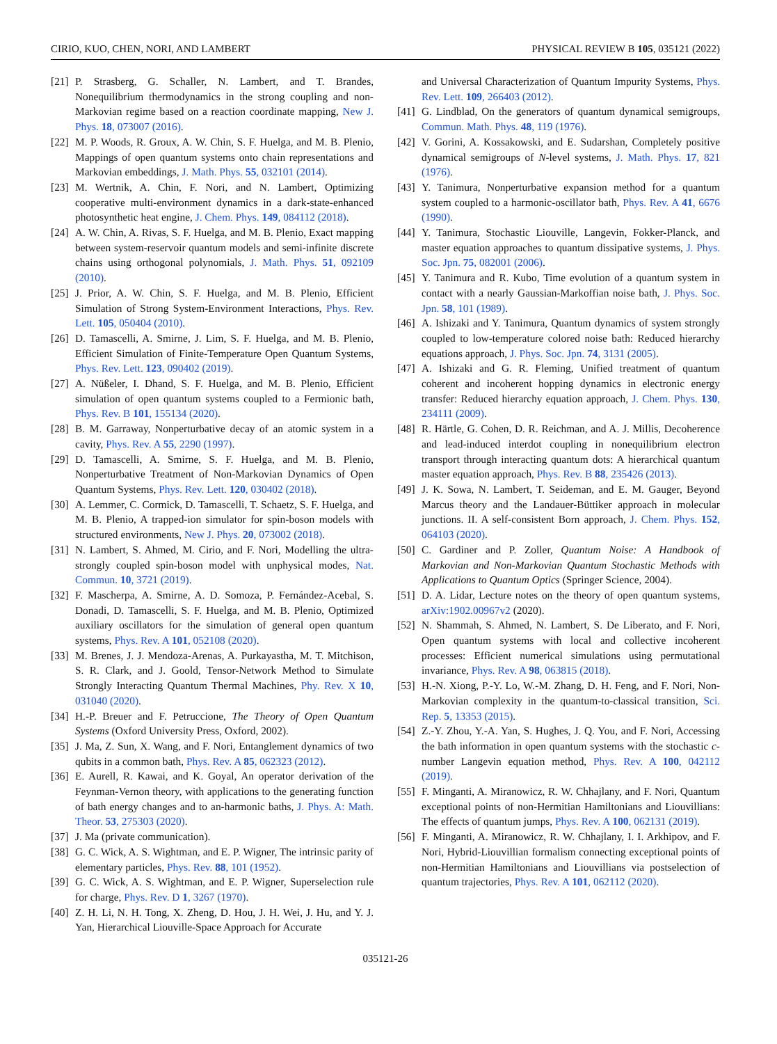CIRIO, KUO, CHEN, NORI, AND LAMBERT PHYSICAL REVIEW B 105, 035121 (2022)
[21] P. Strasberg, G. Schaller, N. Lambert, and T. Brandes, Nonequilibrium thermodynamics in the strong coupling and non-Markovian regime based on a reaction coordinate mapping, New J. Phys. 18, 073007 (2016).
[22] M. P. Woods, R. Groux, A. W. Chin, S. F. Huelga, and M. B. Plenio, Mappings of open quantum systems onto chain representations and Markovian embeddings, J. Math. Phys. 55, 032101 (2014).
[23] M. Wertnik, A. Chin, F. Nori, and N. Lambert, Optimizing cooperative multi-environment dynamics in a dark-state-enhanced photosynthetic heat engine, J. Chem. Phys. 149, 084112 (2018).
[24] A. W. Chin, A. Rivas, S. F. Huelga, and M. B. Plenio, Exact mapping between system-reservoir quantum models and semi-infinite discrete chains using orthogonal polynomials, J. Math. Phys. 51, 092109 (2010).
[25] J. Prior, A. W. Chin, S. F. Huelga, and M. B. Plenio, Efficient Simulation of Strong System-Environment Interactions, Phys. Rev. Lett. 105, 050404 (2010).
[26] D. Tamascelli, A. Smirne, J. Lim, S. F. Huelga, and M. B. Plenio, Efficient Simulation of Finite-Temperature Open Quantum Systems, Phys. Rev. Lett. 123, 090402 (2019).
[27] A. Nüßeler, I. Dhand, S. F. Huelga, and M. B. Plenio, Efficient simulation of open quantum systems coupled to a Fermionic bath, Phys. Rev. B 101, 155134 (2020).
[28] B. M. Garraway, Nonperturbative decay of an atomic system in a cavity, Phys. Rev. A 55, 2290 (1997).
[29] D. Tamascelli, A. Smirne, S. F. Huelga, and M. B. Plenio, Nonperturbative Treatment of Non-Markovian Dynamics of Open Quantum Systems, Phys. Rev. Lett. 120, 030402 (2018).
[30] A. Lemmer, C. Cormick, D. Tamascelli, T. Schaetz, S. F. Huelga, and M. B. Plenio, A trapped-ion simulator for spin-boson models with structured environments, New J. Phys. 20, 073002 (2018).
[31] N. Lambert, S. Ahmed, M. Cirio, and F. Nori, Modelling the ultra-strongly coupled spin-boson model with unphysical modes, Nat. Commun. 10, 3721 (2019).
[32] F. Mascherpa, A. Smirne, A. D. Somoza, P. Fernández-Acebal, S. Donadi, D. Tamascelli, S. F. Huelga, and M. B. Plenio, Optimized auxiliary oscillators for the simulation of general open quantum systems, Phys. Rev. A 101, 052108 (2020).
[33] M. Brenes, J. J. Mendoza-Arenas, A. Purkayastha, M. T. Mitchison, S. R. Clark, and J. Goold, Tensor-Network Method to Simulate Strongly Interacting Quantum Thermal Machines, Phy. Rev. X 10, 031040 (2020).
[34] H.-P. Breuer and F. Petruccione, The Theory of Open Quantum Systems (Oxford University Press, Oxford, 2002).
[35] J. Ma, Z. Sun, X. Wang, and F. Nori, Entanglement dynamics of two qubits in a common bath, Phys. Rev. A 85, 062323 (2012).
[36] E. Aurell, R. Kawai, and K. Goyal, An operator derivation of the Feynman-Vernon theory, with applications to the generating function of bath energy changes and to an-harmonic baths, J. Phys. A: Math. Theor. 53, 275303 (2020).
[37] J. Ma (private communication).
[38] G. C. Wick, A. S. Wightman, and E. P. Wigner, The intrinsic parity of elementary particles, Phys. Rev. 88, 101 (1952).
[39] G. C. Wick, A. S. Wightman, and E. P. Wigner, Superselection rule for charge, Phys. Rev. D 1, 3267 (1970).
[40] Z. H. Li, N. H. Tong, X. Zheng, D. Hou, J. H. Wei, J. Hu, and Y. J. Yan, Hierarchical Liouville-Space Approach for Accurate
and Universal Characterization of Quantum Impurity Systems, Phys. Rev. Lett. 109, 266403 (2012).
[41] G. Lindblad, On the generators of quantum dynamical semigroups, Commun. Math. Phys. 48, 119 (1976).
[42] V. Gorini, A. Kossakowski, and E. Sudarshan, Completely positive dynamical semigroups of N-level systems, J. Math. Phys. 17, 821 (1976).
[43] Y. Tanimura, Nonperturbative expansion method for a quantum system coupled to a harmonic-oscillator bath, Phys. Rev. A 41, 6676 (1990).
[44] Y. Tanimura, Stochastic Liouville, Langevin, Fokker-Planck, and master equation approaches to quantum dissipative systems, J. Phys. Soc. Jpn. 75, 082001 (2006).
[45] Y. Tanimura and R. Kubo, Time evolution of a quantum system in contact with a nearly Gaussian-Markoffian noise bath, J. Phys. Soc. Jpn. 58, 101 (1989).
[46] A. Ishizaki and Y. Tanimura, Quantum dynamics of system strongly coupled to low-temperature colored noise bath: Reduced hierarchy equations approach, J. Phys. Soc. Jpn. 74, 3131 (2005).
[47] A. Ishizaki and G. R. Fleming, Unified treatment of quantum coherent and incoherent hopping dynamics in electronic energy transfer: Reduced hierarchy equation approach, J. Chem. Phys. 130, 234111 (2009).
[48] R. Härtle, G. Cohen, D. R. Reichman, and A. J. Millis, Decoherence and lead-induced interdot coupling in nonequilibrium electron transport through interacting quantum dots: A hierarchical quantum master equation approach, Phys. Rev. B 88, 235426 (2013).
[49] J. K. Sowa, N. Lambert, T. Seideman, and E. M. Gauger, Beyond Marcus theory and the Landauer-Büttiker approach in molecular junctions. II. A self-consistent Born approach, J. Chem. Phys. 152, 064103 (2020).
[50] C. Gardiner and P. Zoller, Quantum Noise: A Handbook of Markovian and Non-Markovian Quantum Stochastic Methods with Applications to Quantum Optics (Springer Science, 2004).
[51] D. A. Lidar, Lecture notes on the theory of open quantum systems, arXiv:1902.00967v2 (2020).
[52] N. Shammah, S. Ahmed, N. Lambert, S. De Liberato, and F. Nori, Open quantum systems with local and collective incoherent processes: Efficient numerical simulations using permutational invariance, Phys. Rev. A 98, 063815 (2018).
[53] H.-N. Xiong, P.-Y. Lo, W.-M. Zhang, D. H. Feng, and F. Nori, Non-Markovian complexity in the quantum-to-classical transition, Sci. Rep. 5, 13353 (2015).
[54] Z.-Y. Zhou, Y.-A. Yan, S. Hughes, J. Q. You, and F. Nori, Accessing the bath information in open quantum systems with the stochastic c-number Langevin equation method, Phys. Rev. A 100, 042112 (2019).
[55] F. Minganti, A. Miranowicz, R. W. Chhajlany, and F. Nori, Quantum exceptional points of non-Hermitian Hamiltonians and Liouvillians: The effects of quantum jumps, Phys. Rev. A 100, 062131 (2019).
[56] F. Minganti, A. Miranowicz, R. W. Chhajlany, I. I. Arkhipov, and F. Nori, Hybrid-Liouvillian formalism connecting exceptional points of non-Hermitian Hamiltonians and Liouvillians via postselection of quantum trajectories, Phys. Rev. A 101, 062112 (2020).
035121-26